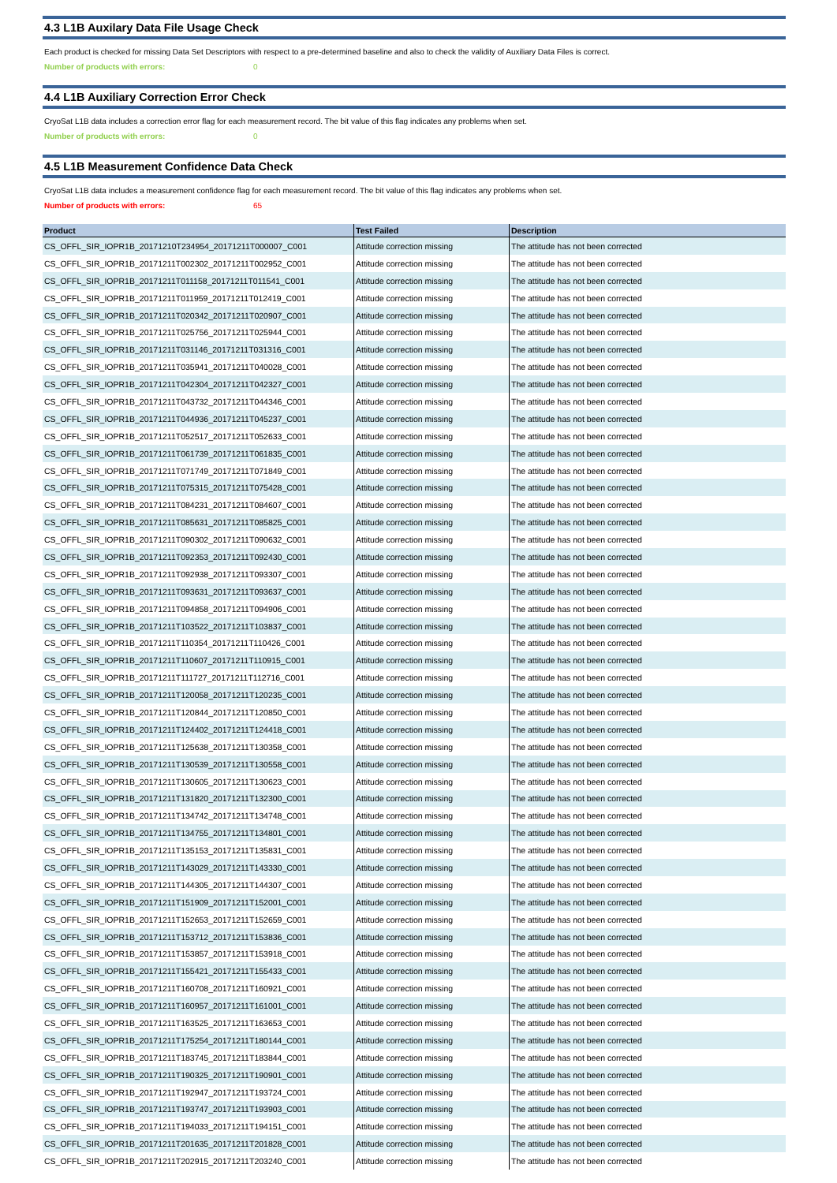4.3 L1B Auxilary Data File Usage Check
Each product is checked for missing Data Set Descriptors with respect to a pre-determined baseline and also to check the validity of Auxiliary Data Files is correct.
Number of products with errors: 0
4.4 L1B Auxiliary Correction Error Check
CryoSat L1B data includes a correction error flag for each measurement record. The bit value of this flag indicates any problems when set.
Number of products with errors: 0
4.5 L1B Measurement Confidence Data Check
CryoSat L1B data includes a measurement confidence flag for each measurement record. The bit value of this flag indicates any problems when set.
Number of products with errors: 65
| Product | Test Failed | Description |
| --- | --- | --- |
| CS_OFFL_SIR_IOPR1B_20171210T234954_20171211T000007_C001 | Attitude correction missing | The attitude has not been corrected |
| CS_OFFL_SIR_IOPR1B_20171211T002302_20171211T002952_C001 | Attitude correction missing | The attitude has not been corrected |
| CS_OFFL_SIR_IOPR1B_20171211T011158_20171211T011541_C001 | Attitude correction missing | The attitude has not been corrected |
| CS_OFFL_SIR_IOPR1B_20171211T011959_20171211T012419_C001 | Attitude correction missing | The attitude has not been corrected |
| CS_OFFL_SIR_IOPR1B_20171211T020342_20171211T020907_C001 | Attitude correction missing | The attitude has not been corrected |
| CS_OFFL_SIR_IOPR1B_20171211T025756_20171211T025944_C001 | Attitude correction missing | The attitude has not been corrected |
| CS_OFFL_SIR_IOPR1B_20171211T031146_20171211T031316_C001 | Attitude correction missing | The attitude has not been corrected |
| CS_OFFL_SIR_IOPR1B_20171211T035941_20171211T040028_C001 | Attitude correction missing | The attitude has not been corrected |
| CS_OFFL_SIR_IOPR1B_20171211T042304_20171211T042327_C001 | Attitude correction missing | The attitude has not been corrected |
| CS_OFFL_SIR_IOPR1B_20171211T043732_20171211T044346_C001 | Attitude correction missing | The attitude has not been corrected |
| CS_OFFL_SIR_IOPR1B_20171211T044936_20171211T045237_C001 | Attitude correction missing | The attitude has not been corrected |
| CS_OFFL_SIR_IOPR1B_20171211T052517_20171211T052633_C001 | Attitude correction missing | The attitude has not been corrected |
| CS_OFFL_SIR_IOPR1B_20171211T061739_20171211T061835_C001 | Attitude correction missing | The attitude has not been corrected |
| CS_OFFL_SIR_IOPR1B_20171211T071749_20171211T071849_C001 | Attitude correction missing | The attitude has not been corrected |
| CS_OFFL_SIR_IOPR1B_20171211T075315_20171211T075428_C001 | Attitude correction missing | The attitude has not been corrected |
| CS_OFFL_SIR_IOPR1B_20171211T084231_20171211T084607_C001 | Attitude correction missing | The attitude has not been corrected |
| CS_OFFL_SIR_IOPR1B_20171211T085631_20171211T085825_C001 | Attitude correction missing | The attitude has not been corrected |
| CS_OFFL_SIR_IOPR1B_20171211T090302_20171211T090632_C001 | Attitude correction missing | The attitude has not been corrected |
| CS_OFFL_SIR_IOPR1B_20171211T092353_20171211T092430_C001 | Attitude correction missing | The attitude has not been corrected |
| CS_OFFL_SIR_IOPR1B_20171211T092938_20171211T093307_C001 | Attitude correction missing | The attitude has not been corrected |
| CS_OFFL_SIR_IOPR1B_20171211T093631_20171211T093637_C001 | Attitude correction missing | The attitude has not been corrected |
| CS_OFFL_SIR_IOPR1B_20171211T094858_20171211T094906_C001 | Attitude correction missing | The attitude has not been corrected |
| CS_OFFL_SIR_IOPR1B_20171211T103522_20171211T103837_C001 | Attitude correction missing | The attitude has not been corrected |
| CS_OFFL_SIR_IOPR1B_20171211T110354_20171211T110426_C001 | Attitude correction missing | The attitude has not been corrected |
| CS_OFFL_SIR_IOPR1B_20171211T110607_20171211T110915_C001 | Attitude correction missing | The attitude has not been corrected |
| CS_OFFL_SIR_IOPR1B_20171211T111727_20171211T112716_C001 | Attitude correction missing | The attitude has not been corrected |
| CS_OFFL_SIR_IOPR1B_20171211T120058_20171211T120235_C001 | Attitude correction missing | The attitude has not been corrected |
| CS_OFFL_SIR_IOPR1B_20171211T120844_20171211T120850_C001 | Attitude correction missing | The attitude has not been corrected |
| CS_OFFL_SIR_IOPR1B_20171211T124402_20171211T124418_C001 | Attitude correction missing | The attitude has not been corrected |
| CS_OFFL_SIR_IOPR1B_20171211T125638_20171211T130358_C001 | Attitude correction missing | The attitude has not been corrected |
| CS_OFFL_SIR_IOPR1B_20171211T130539_20171211T130558_C001 | Attitude correction missing | The attitude has not been corrected |
| CS_OFFL_SIR_IOPR1B_20171211T130605_20171211T130623_C001 | Attitude correction missing | The attitude has not been corrected |
| CS_OFFL_SIR_IOPR1B_20171211T131820_20171211T132300_C001 | Attitude correction missing | The attitude has not been corrected |
| CS_OFFL_SIR_IOPR1B_20171211T134742_20171211T134748_C001 | Attitude correction missing | The attitude has not been corrected |
| CS_OFFL_SIR_IOPR1B_20171211T134755_20171211T134801_C001 | Attitude correction missing | The attitude has not been corrected |
| CS_OFFL_SIR_IOPR1B_20171211T135153_20171211T135831_C001 | Attitude correction missing | The attitude has not been corrected |
| CS_OFFL_SIR_IOPR1B_20171211T143029_20171211T143330_C001 | Attitude correction missing | The attitude has not been corrected |
| CS_OFFL_SIR_IOPR1B_20171211T144305_20171211T144307_C001 | Attitude correction missing | The attitude has not been corrected |
| CS_OFFL_SIR_IOPR1B_20171211T151909_20171211T152001_C001 | Attitude correction missing | The attitude has not been corrected |
| CS_OFFL_SIR_IOPR1B_20171211T152653_20171211T152659_C001 | Attitude correction missing | The attitude has not been corrected |
| CS_OFFL_SIR_IOPR1B_20171211T153712_20171211T153836_C001 | Attitude correction missing | The attitude has not been corrected |
| CS_OFFL_SIR_IOPR1B_20171211T153857_20171211T153918_C001 | Attitude correction missing | The attitude has not been corrected |
| CS_OFFL_SIR_IOPR1B_20171211T155421_20171211T155433_C001 | Attitude correction missing | The attitude has not been corrected |
| CS_OFFL_SIR_IOPR1B_20171211T160708_20171211T160921_C001 | Attitude correction missing | The attitude has not been corrected |
| CS_OFFL_SIR_IOPR1B_20171211T160957_20171211T161001_C001 | Attitude correction missing | The attitude has not been corrected |
| CS_OFFL_SIR_IOPR1B_20171211T163525_20171211T163653_C001 | Attitude correction missing | The attitude has not been corrected |
| CS_OFFL_SIR_IOPR1B_20171211T175254_20171211T180144_C001 | Attitude correction missing | The attitude has not been corrected |
| CS_OFFL_SIR_IOPR1B_20171211T183745_20171211T183844_C001 | Attitude correction missing | The attitude has not been corrected |
| CS_OFFL_SIR_IOPR1B_20171211T190325_20171211T190901_C001 | Attitude correction missing | The attitude has not been corrected |
| CS_OFFL_SIR_IOPR1B_20171211T192947_20171211T193724_C001 | Attitude correction missing | The attitude has not been corrected |
| CS_OFFL_SIR_IOPR1B_20171211T193747_20171211T193903_C001 | Attitude correction missing | The attitude has not been corrected |
| CS_OFFL_SIR_IOPR1B_20171211T194033_20171211T194151_C001 | Attitude correction missing | The attitude has not been corrected |
| CS_OFFL_SIR_IOPR1B_20171211T201635_20171211T201828_C001 | Attitude correction missing | The attitude has not been corrected |
| CS_OFFL_SIR_IOPR1B_20171211T202915_20171211T203240_C001 | Attitude correction missing | The attitude has not been corrected |